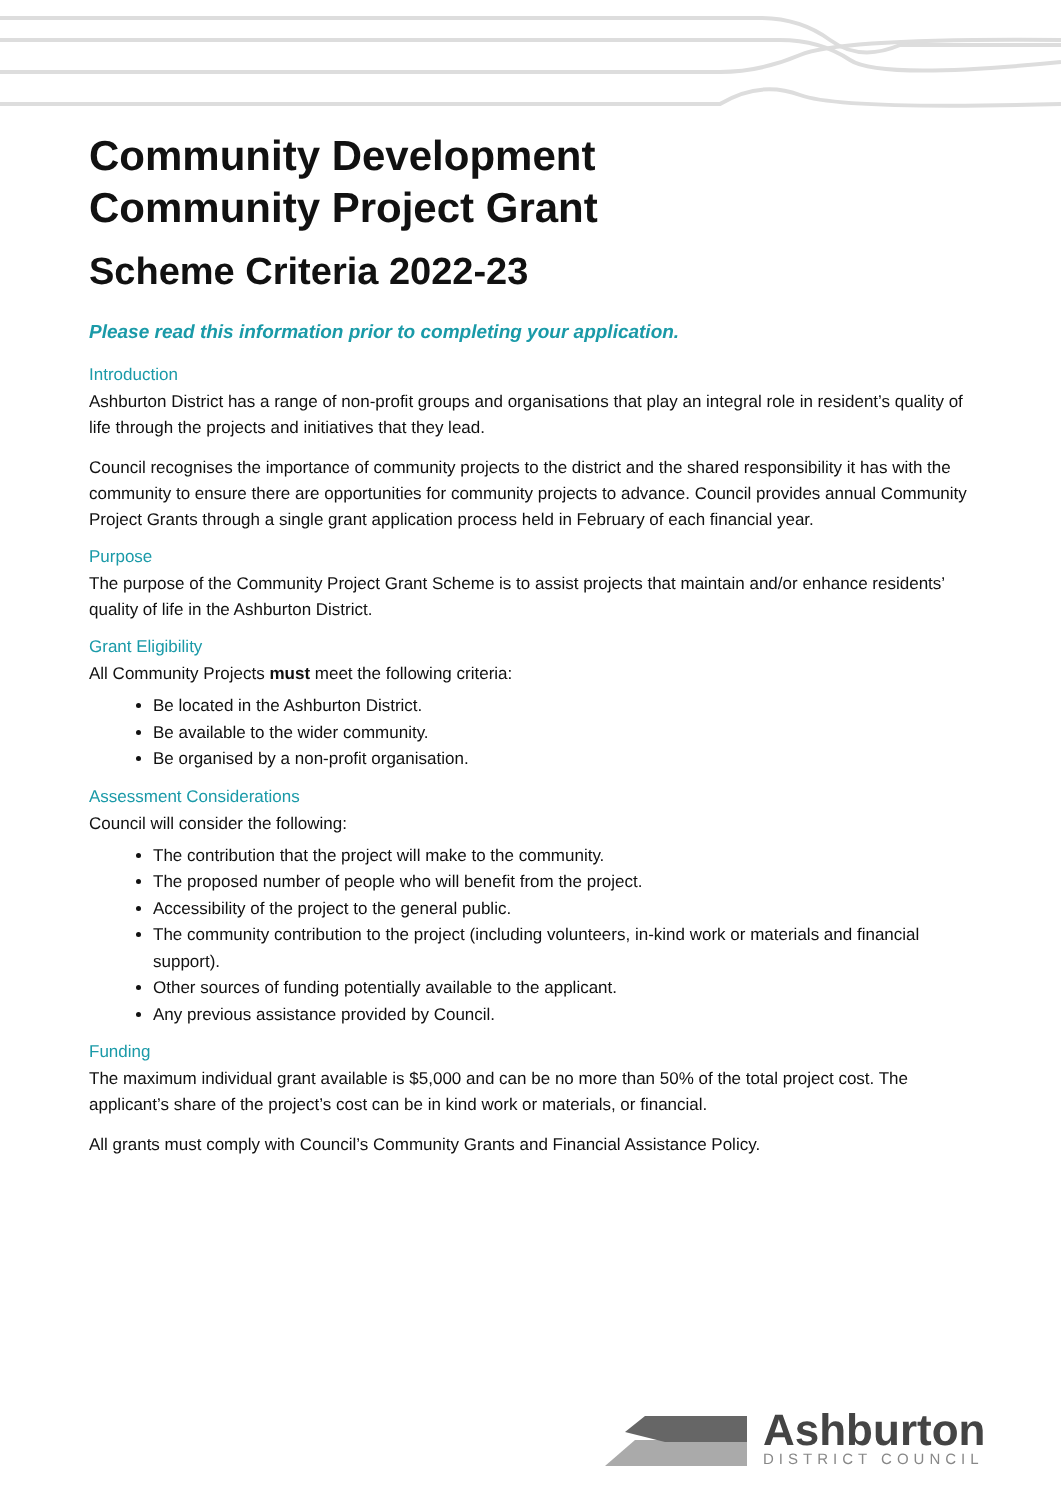Community Development
Community Project Grant
Scheme Criteria 2022-23
Please read this information prior to completing your application.
Introduction
Ashburton District has a range of non-profit groups and organisations that play an integral role in resident’s quality of life through the projects and initiatives that they lead.
Council recognises the importance of community projects to the district and the shared responsibility it has with the community to ensure there are opportunities for community projects to advance. Council provides annual Community Project Grants through a single grant application process held in February of each financial year.
Purpose
The purpose of the Community Project Grant Scheme is to assist projects that maintain and/or enhance residents’ quality of life in the Ashburton District.
Grant Eligibility
All Community Projects must meet the following criteria:
Be located in the Ashburton District.
Be available to the wider community.
Be organised by a non-profit organisation.
Assessment Considerations
Council will consider the following:
The contribution that the project will make to the community.
The proposed number of people who will benefit from the project.
Accessibility of the project to the general public.
The community contribution to the project (including volunteers, in-kind work or materials and financial support).
Other sources of funding potentially available to the applicant.
Any previous assistance provided by Council.
Funding
The maximum individual grant available is $5,000 and can be no more than 50% of the total project cost. The applicant’s share of the project’s cost can be in kind work or materials, or financial.
All grants must comply with Council’s Community Grants and Financial Assistance Policy.
Ashburton
DISTRICT COUNCIL